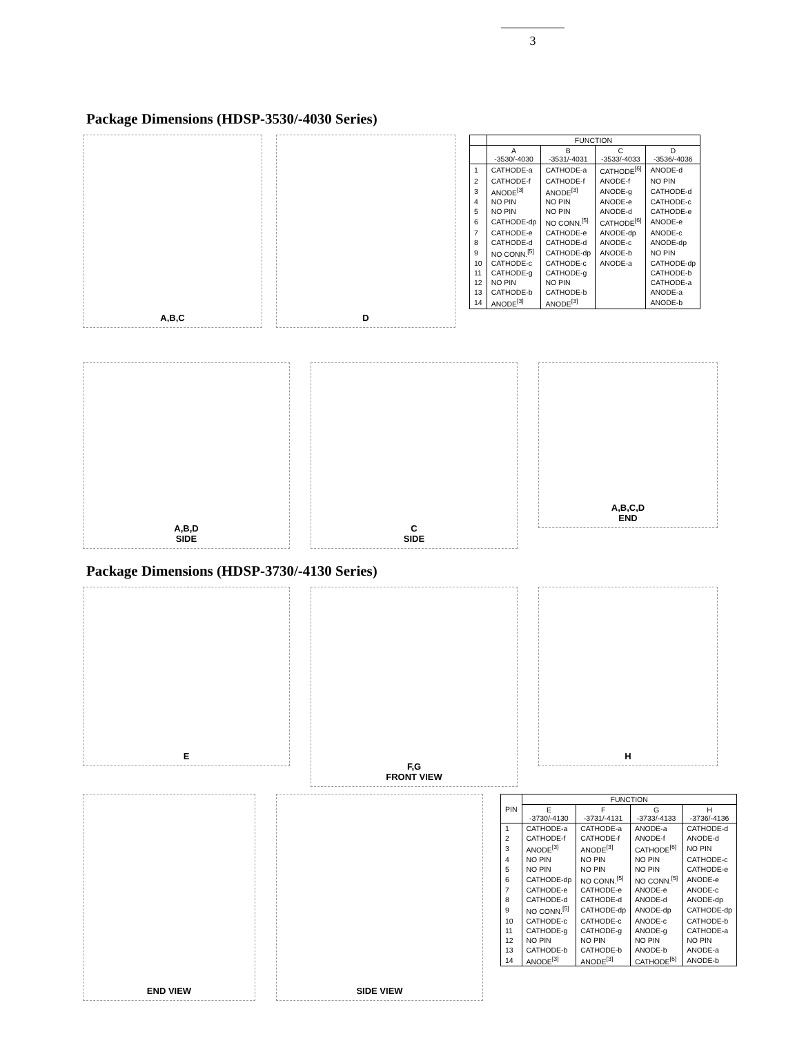3
Package Dimensions (HDSP-3530/-4030 Series)
A,B,C D
| | FUNCTION | | | |
| --- | --- | --- | --- | --- |
| | A -3530/-4030 | B -3531/-4031 | C -3533/-4033 | D -3536/-4036 |
| 1 | CATHODE-a | CATHODE-a | CATHODE<sup>[6]</sup> | ANODE-d |
| 2 | CATHODE-f | CATHODE-f | ANODE-f | NO PIN |
| 3 | ANODE<sup>[3]</sup> | ANODE<sup>[3]</sup> | ANODE-g | CATHODE-d |
| 4 | NO PIN | NO PIN | ANODE-e | CATHODE-c |
| 5 | NO PIN | NO PIN | ANODE-d | CATHODE-e |
| 6 | CATHODE-dp | NO CONN.<sup>[5]</sup> | CATHODE<sup>[6]</sup> | ANODE-e |
| 7 | CATHODE-e | CATHODE-e | ANODE-dp | ANODE-c |
| 8 | CATHODE-d | CATHODE-d | ANODE-c | ANODE-dp |
| 9 | NO CONN.<sup>[5]</sup> | CATHODE-dp | ANODE-b | NO PIN |
| 10 | CATHODE-c | CATHODE-c | ANODE-a | CATHODE-dp |
| 11 | CATHODE-g | CATHODE-g | | CATHODE-b |
| 12 | NO PIN | NO PIN | | CATHODE-a |
| 13 | CATHODE-b | CATHODE-b | | ANODE-a |
| 14 | ANODE<sup>[3]</sup> | ANODE<sup>[3]</sup> | | ANODE-b |
A,B,D
SIDE
C
SIDE
A,B,C,D
END
Package Dimensions (HDSP-3730/-4130 Series)
E
F,G
FRONT VIEW
H
END VIEW SIDE VIEW
| PIN | FUNCTION | | | |
| --- | --- | --- | --- | --- |
| | E -3730/-4130 | F -3731/-4131 | G -3733/-4133 | H -3736/-4136 |
| 1 | CATHODE-a | CATHODE-a | ANODE-a | CATHODE-d |
| 2 | CATHODE-f | CATHODE-f | ANODE-f | ANODE-d |
| 3 | ANODE<sup>[3]</sup> | ANODE<sup>[3]</sup> | CATHODE<sup>[6]</sup> | NO PIN |
| 4 | NO PIN | NO PIN | NO PIN | CATHODE-c |
| 5 | NO PIN | NO PIN | NO PIN | CATHODE-e |
| 6 | CATHODE-dp | NO CONN.<sup>[5]</sup> | NO CONN.<sup>[5]</sup> | ANODE-e |
| 7 | CATHODE-e | CATHODE-e | ANODE-e | ANODE-c |
| 8 | CATHODE-d | CATHODE-d | ANODE-d | ANODE-dp |
| 9 | NO CONN.<sup>[5]</sup> | CATHODE-dp | ANODE-dp | CATHODE-dp |
| 10 | CATHODE-c | CATHODE-c | ANODE-c | CATHODE-b |
| 11 | CATHODE-g | CATHODE-g | ANODE-g | CATHODE-a |
| 12 | NO PIN | NO PIN | NO PIN | NO PIN |
| 13 | CATHODE-b | CATHODE-b | ANODE-b | ANODE-a |
| 14 | ANODE<sup>[3]</sup> | ANODE<sup>[3]</sup> | CATHODE<sup>[6]</sup> | ANODE-b |